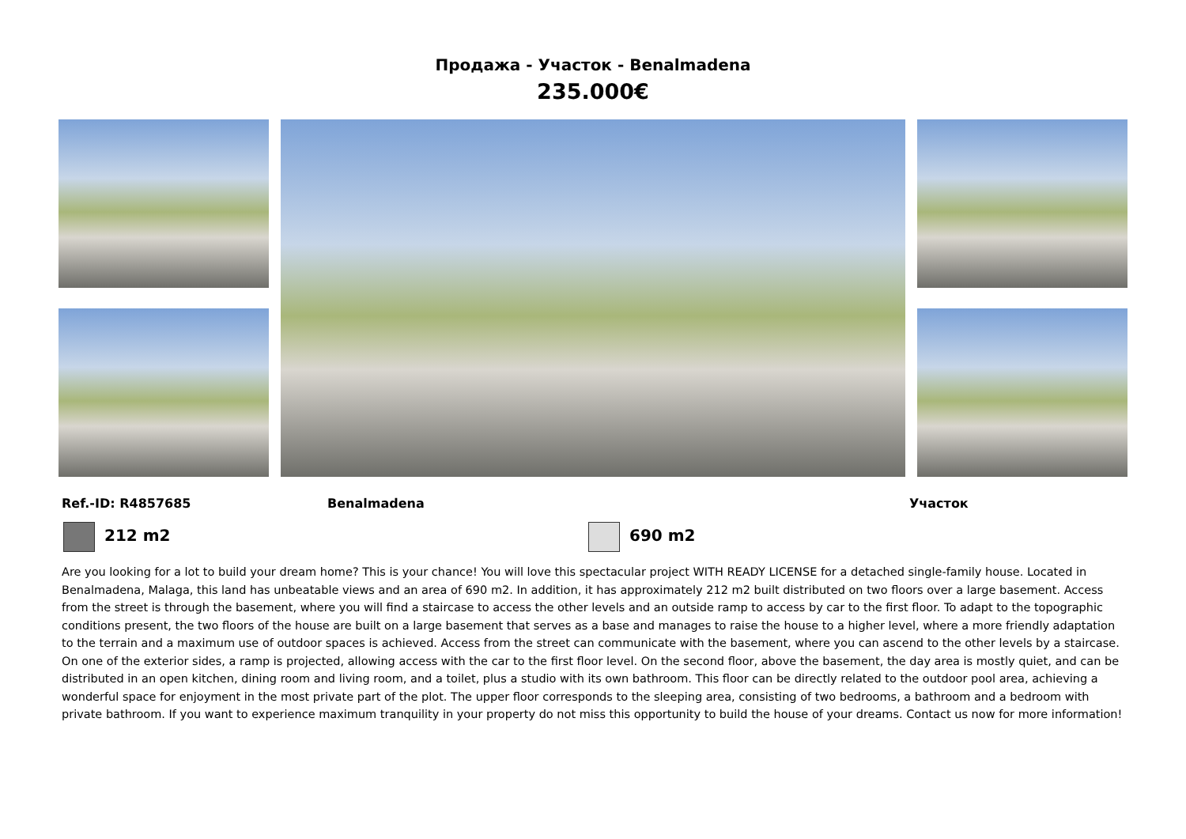Продажа - Участок - Benalmadena
235.000€
Ref.-ID: R4857685 Benalmadena Участок
212 m2 690 m2
Are you looking for a lot to build your dream home? This is your chance! You will love this spectacular project WITH READY LICENSE for a detached single-family house. Located in Benalmadena, Malaga, this land has unbeatable views and an area of 690 m2. In addition, it has approximately 212 m2 built distributed on two floors over a large basement. Access from the street is through the basement, where you will find a staircase to access the other levels and an outside ramp to access by car to the first floor. To adapt to the topographic conditions present, the two floors of the house are built on a large basement that serves as a base and manages to raise the house to a higher level, where a more friendly adaptation to the terrain and a maximum use of outdoor spaces is achieved. Access from the street can communicate with the basement, where you can ascend to the other levels by a staircase. On one of the exterior sides, a ramp is projected, allowing access with the car to the first floor level. On the second floor, above the basement, the day area is mostly quiet, and can be distributed in an open kitchen, dining room and living room, and a toilet, plus a studio with its own bathroom. This floor can be directly related to the outdoor pool area, achieving a wonderful space for enjoyment in the most private part of the plot. The upper floor corresponds to the sleeping area, consisting of two bedrooms, a bathroom and a bedroom with private bathroom. If you want to experience maximum tranquility in your property do not miss this opportunity to build the house of your dreams. Contact us now for more information!